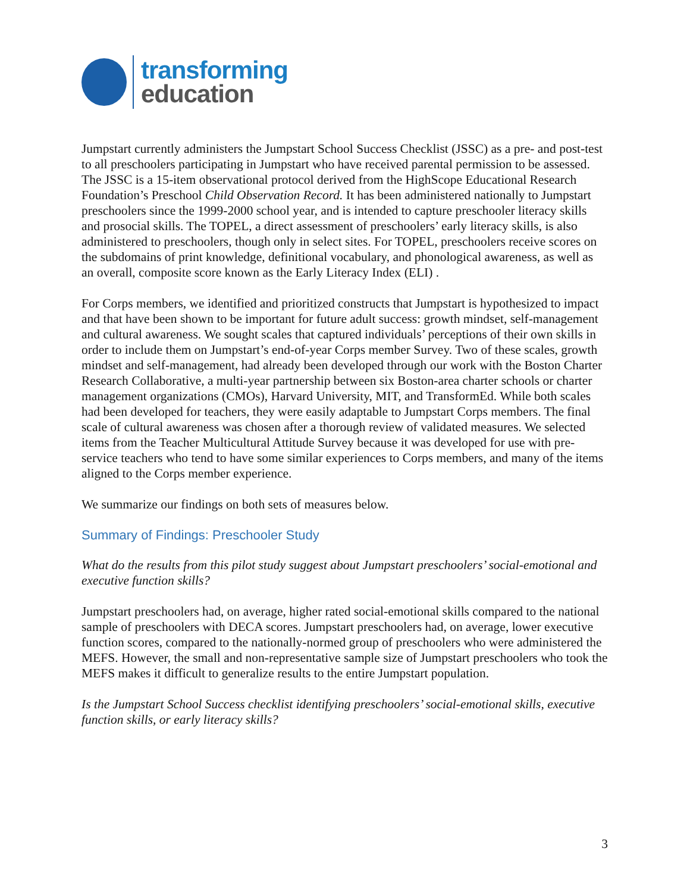transforming
education
Jumpstart currently administers the Jumpstart School Success Checklist (JSSC) as a pre- and post-test to all preschoolers participating in Jumpstart who have received parental permission to be assessed. The JSSC is a 15-item observational protocol derived from the HighScope Educational Research Foundation’s Preschool Child Observation Record. It has been administered nationally to Jumpstart preschoolers since the 1999-2000 school year, and is intended to capture preschooler literacy skills and prosocial skills. The TOPEL, a direct assessment of preschoolers’ early literacy skills, is also administered to preschoolers, though only in select sites. For TOPEL, preschoolers receive scores on the subdomains of print knowledge, definitional vocabulary, and phonological awareness, as well as an overall, composite score known as the Early Literacy Index (ELI) .
For Corps members, we identified and prioritized constructs that Jumpstart is hypothesized to impact and that have been shown to be important for future adult success: growth mindset, self-management and cultural awareness. We sought scales that captured individuals’ perceptions of their own skills in order to include them on Jumpstart’s end-of-year Corps member Survey. Two of these scales, growth mindset and self-management, had already been developed through our work with the Boston Charter Research Collaborative, a multi-year partnership between six Boston-area charter schools or charter management organizations (CMOs), Harvard University, MIT, and TransformEd. While both scales had been developed for teachers, they were easily adaptable to Jumpstart Corps members. The final scale of cultural awareness was chosen after a thorough review of validated measures. We selected items from the Teacher Multicultural Attitude Survey because it was developed for use with pre-service teachers who tend to have some similar experiences to Corps members, and many of the items aligned to the Corps member experience.
We summarize our findings on both sets of measures below.
Summary of Findings: Preschooler Study
What do the results from this pilot study suggest about Jumpstart preschoolers’ social-emotional and executive function skills?
Jumpstart preschoolers had, on average, higher rated social-emotional skills compared to the national sample of preschoolers with DECA scores. Jumpstart preschoolers had, on average, lower executive function scores, compared to the nationally-normed group of preschoolers who were administered the MEFS. However, the small and non-representative sample size of Jumpstart preschoolers who took the MEFS makes it difficult to generalize results to the entire Jumpstart population.
Is the Jumpstart School Success checklist identifying preschoolers’ social-emotional skills, executive function skills, or early literacy skills?
3